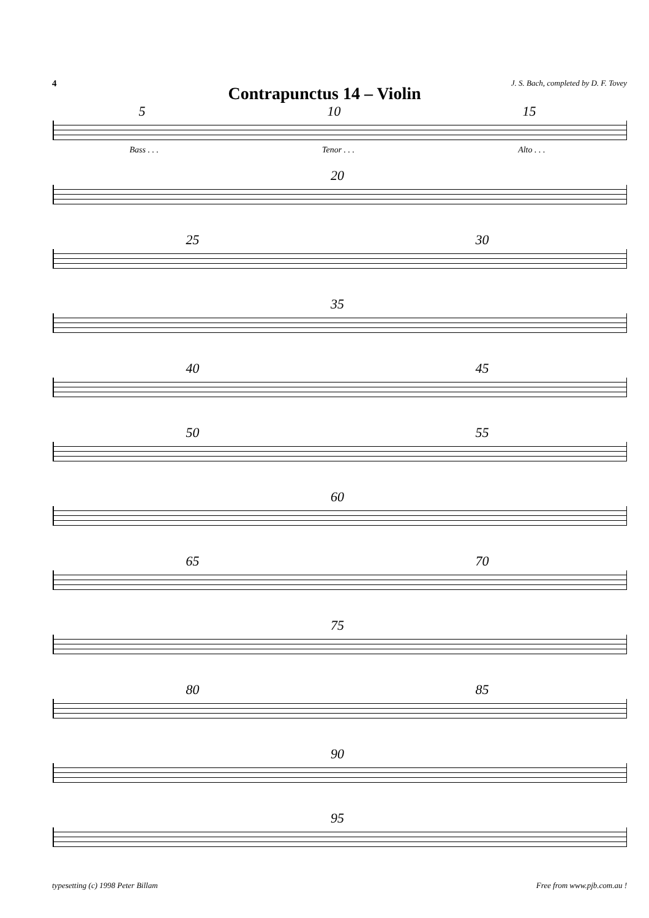4 J. S. Bach, completed by D. F. Tovey
Contrapunctus 14 – Violin
5 10 15
Bass . . . Tenor . . . Alto . . .
20
25 30
35
40 45
50 55
60
65 70
75
80 85
90
95
typesetting (c) 1998 Peter Billam Free from www.pjb.com.au !